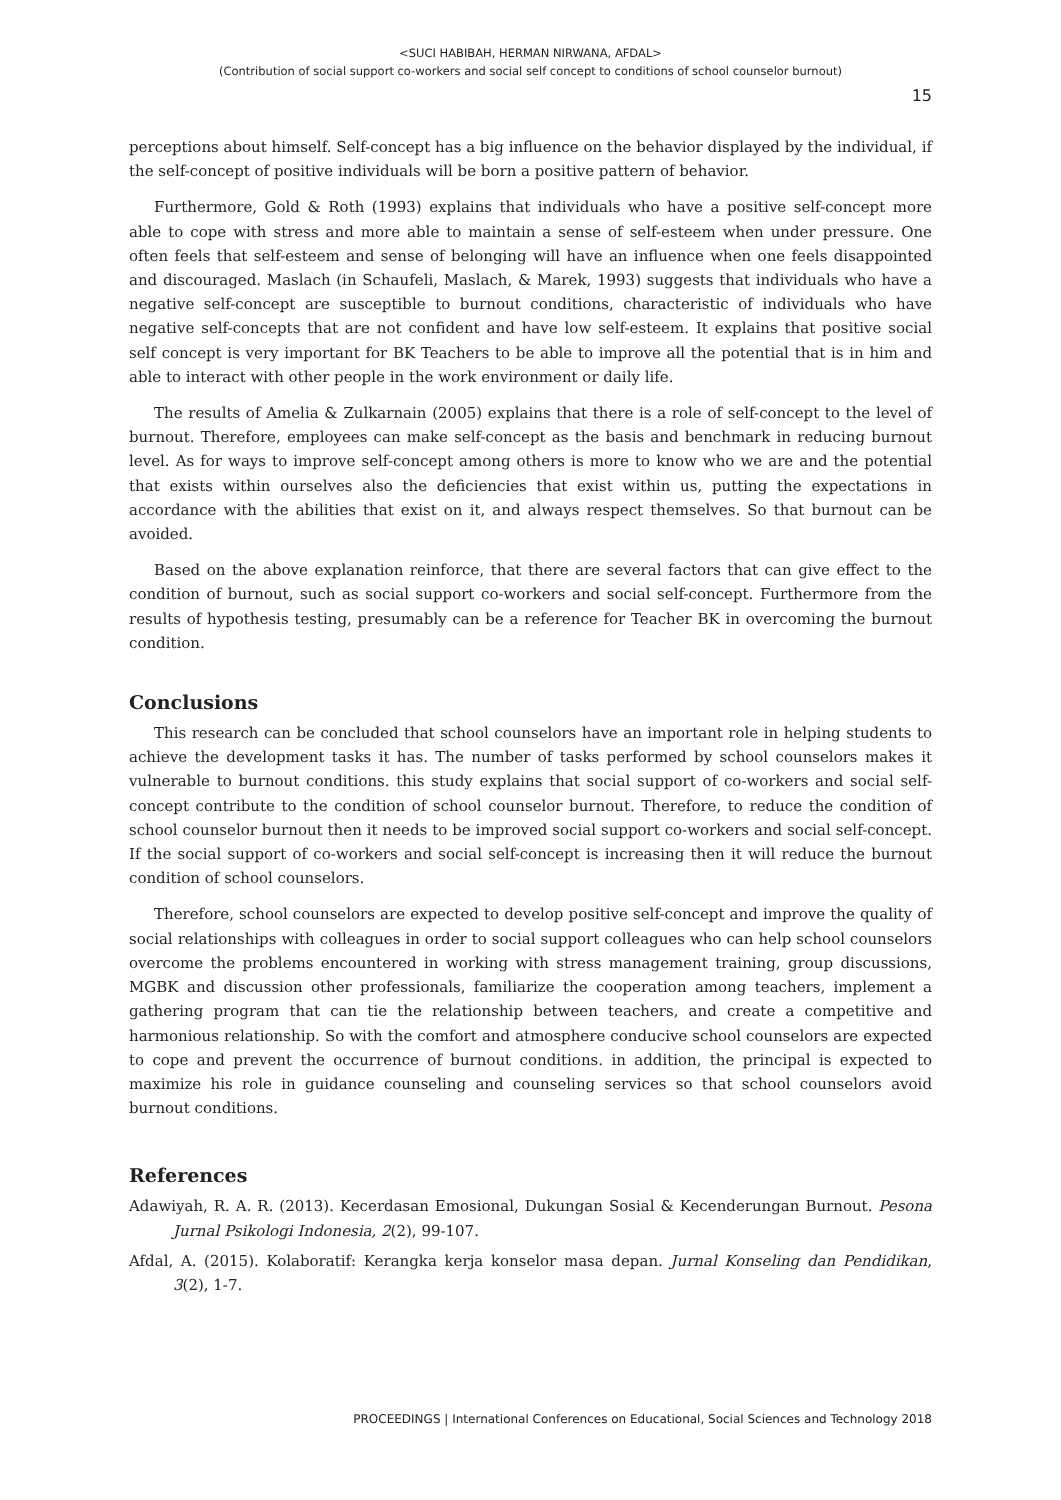<SUCI HABIBAH, HERMAN NIRWANA, AFDAL>
(Contribution of social support co-workers and social self concept to conditions of school counselor burnout)
15
perceptions about himself. Self-concept has a big influence on the behavior displayed by the individual, if the self-concept of positive individuals will be born a positive pattern of behavior.
Furthermore, Gold & Roth (1993) explains that individuals who have a positive self-concept more able to cope with stress and more able to maintain a sense of self-esteem when under pressure. One often feels that self-esteem and sense of belonging will have an influence when one feels disappointed and discouraged. Maslach (in Schaufeli, Maslach, & Marek, 1993) suggests that individuals who have a negative self-concept are susceptible to burnout conditions, characteristic of individuals who have negative self-concepts that are not confident and have low self-esteem. It explains that positive social self concept is very important for BK Teachers to be able to improve all the potential that is in him and able to interact with other people in the work environment or daily life.
The results of Amelia & Zulkarnain (2005) explains that there is a role of self-concept to the level of burnout. Therefore, employees can make self-concept as the basis and benchmark in reducing burnout level. As for ways to improve self-concept among others is more to know who we are and the potential that exists within ourselves also the deficiencies that exist within us, putting the expectations in accordance with the abilities that exist on it, and always respect themselves. So that burnout can be avoided.
Based on the above explanation reinforce, that there are several factors that can give effect to the condition of burnout, such as social support co-workers and social self-concept. Furthermore from the results of hypothesis testing, presumably can be a reference for Teacher BK in overcoming the burnout condition.
Conclusions
This research can be concluded that school counselors have an important role in helping students to achieve the development tasks it has. The number of tasks performed by school counselors makes it vulnerable to burnout conditions. this study explains that social support of co-workers and social self-concept contribute to the condition of school counselor burnout. Therefore, to reduce the condition of school counselor burnout then it needs to be improved social support co-workers and social self-concept. If the social support of co-workers and social self-concept is increasing then it will reduce the burnout condition of school counselors.
Therefore, school counselors are expected to develop positive self-concept and improve the quality of social relationships with colleagues in order to social support colleagues who can help school counselors overcome the problems encountered in working with stress management training, group discussions, MGBK and discussion other professionals, familiarize the cooperation among teachers, implement a gathering program that can tie the relationship between teachers, and create a competitive and harmonious relationship. So with the comfort and atmosphere conducive school counselors are expected to cope and prevent the occurrence of burnout conditions. in addition, the principal is expected to maximize his role in guidance counseling and counseling services so that school counselors avoid burnout conditions.
References
Adawiyah, R. A. R. (2013). Kecerdasan Emosional, Dukungan Sosial & Kecenderungan Burnout. Pesona Jurnal Psikologi Indonesia, 2(2), 99-107.
Afdal, A. (2015). Kolaboratif: Kerangka kerja konselor masa depan. Jurnal Konseling dan Pendidikan, 3(2), 1-7.
PROCEEDINGS | International Conferences on Educational, Social Sciences and Technology 2018